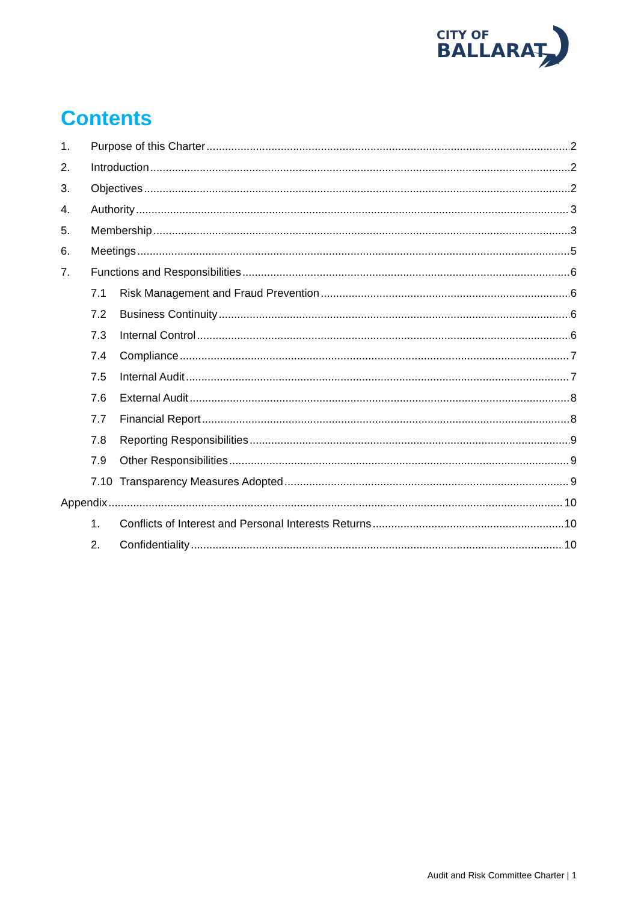CITY OF
BALLARAT
Contents
1. Purpose of this Charter 2
2. Introduction 2
3. Objectives 2
4. Authority 3
5. Membership 3
6. Meetings 5
7. Functions and Responsibilities 6
7.1 Risk Management and Fraud Prevention 6
7.2 Business Continuity 6
7.3 Internal Control 6
7.4 Compliance 7
7.5 Internal Audit 7
7.6 External Audit 8
7.7 Financial Report 8
7.8 Reporting Responsibilities 9
7.9 Other Responsibilities 9
7.10 Transparency Measures Adopted 9
Appendix 10
1. Conflicts of Interest and Personal Interests Returns 10
2. Confidentiality 10
Audit and Risk Committee Charter | 1